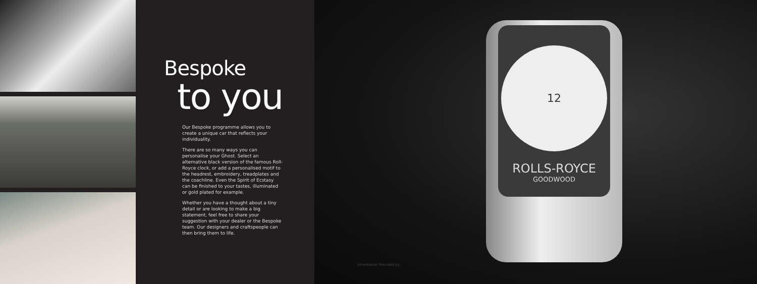Bespoke
to you
Our Bespoke programme allows you to create a unique car that reflects your individuality.
There are so many ways you can personalise your Ghost. Select an alternative black version of the famous Roll-Royce clock, or add a personalised motif to the headrest, embroidery, treadplates and the coachline. Even the Spirit of Ecstasy can be finished to your tastes, illuminated or gold plated for example.
Whether you have a thought about a tiny detail or are looking to make a big statement, feel free to share your suggestion with your dealer or the Bespoke team. Our designers and craftspeople can then bring them to life.
12
ROLLS-ROYCE
GOODWOOD
Information Provided by: